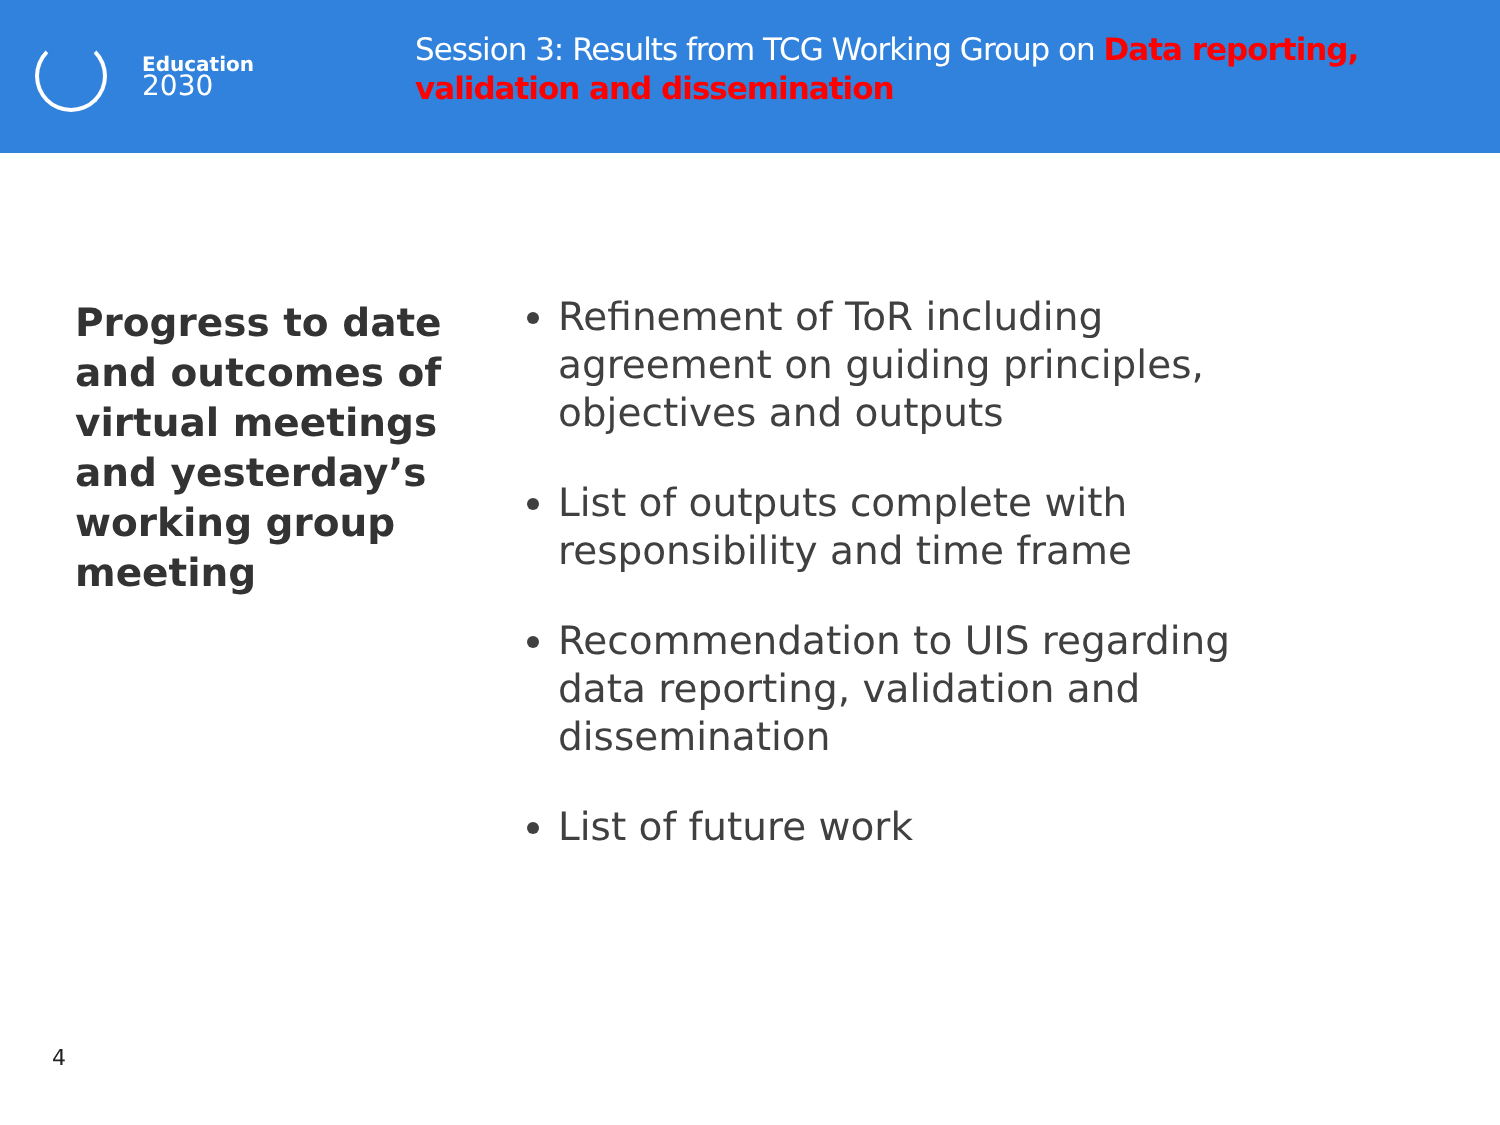Education
2030
Session 3: Results from TCG Working Group on Data reporting, validation and dissemination
Progress to date and outcomes of virtual meetings and yesterday’s working group meeting
Refinement of ToR including agreement on guiding principles, objectives and outputs
List of outputs complete with responsibility and time frame
Recommendation to UIS regarding data reporting, validation and dissemination
List of future work
4